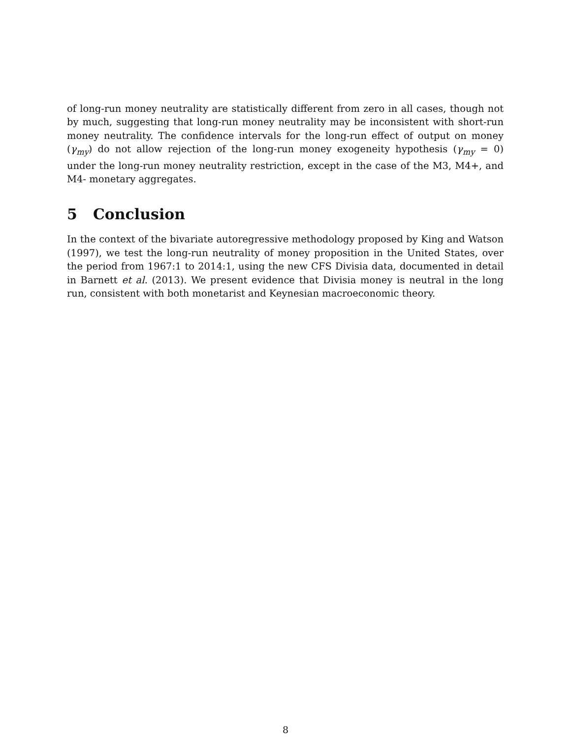of long-run money neutrality are statistically different from zero in all cases, though not by much, suggesting that long-run money neutrality may be inconsistent with short-run money neutrality. The confidence intervals for the long-run effect of output on money (γ<sub>my</sub>) do not allow rejection of the long-run money exogeneity hypothesis (γ<sub>my</sub> = 0) under the long-run money neutrality restriction, except in the case of the M3, M4+, and M4- monetary aggregates.
5 Conclusion
In the context of the bivariate autoregressive methodology proposed by King and Watson (1997), we test the long-run neutrality of money proposition in the United States, over the period from 1967:1 to 2014:1, using the new CFS Divisia data, documented in detail in Barnett et al. (2013). We present evidence that Divisia money is neutral in the long run, consistent with both monetarist and Keynesian macroeconomic theory.
8